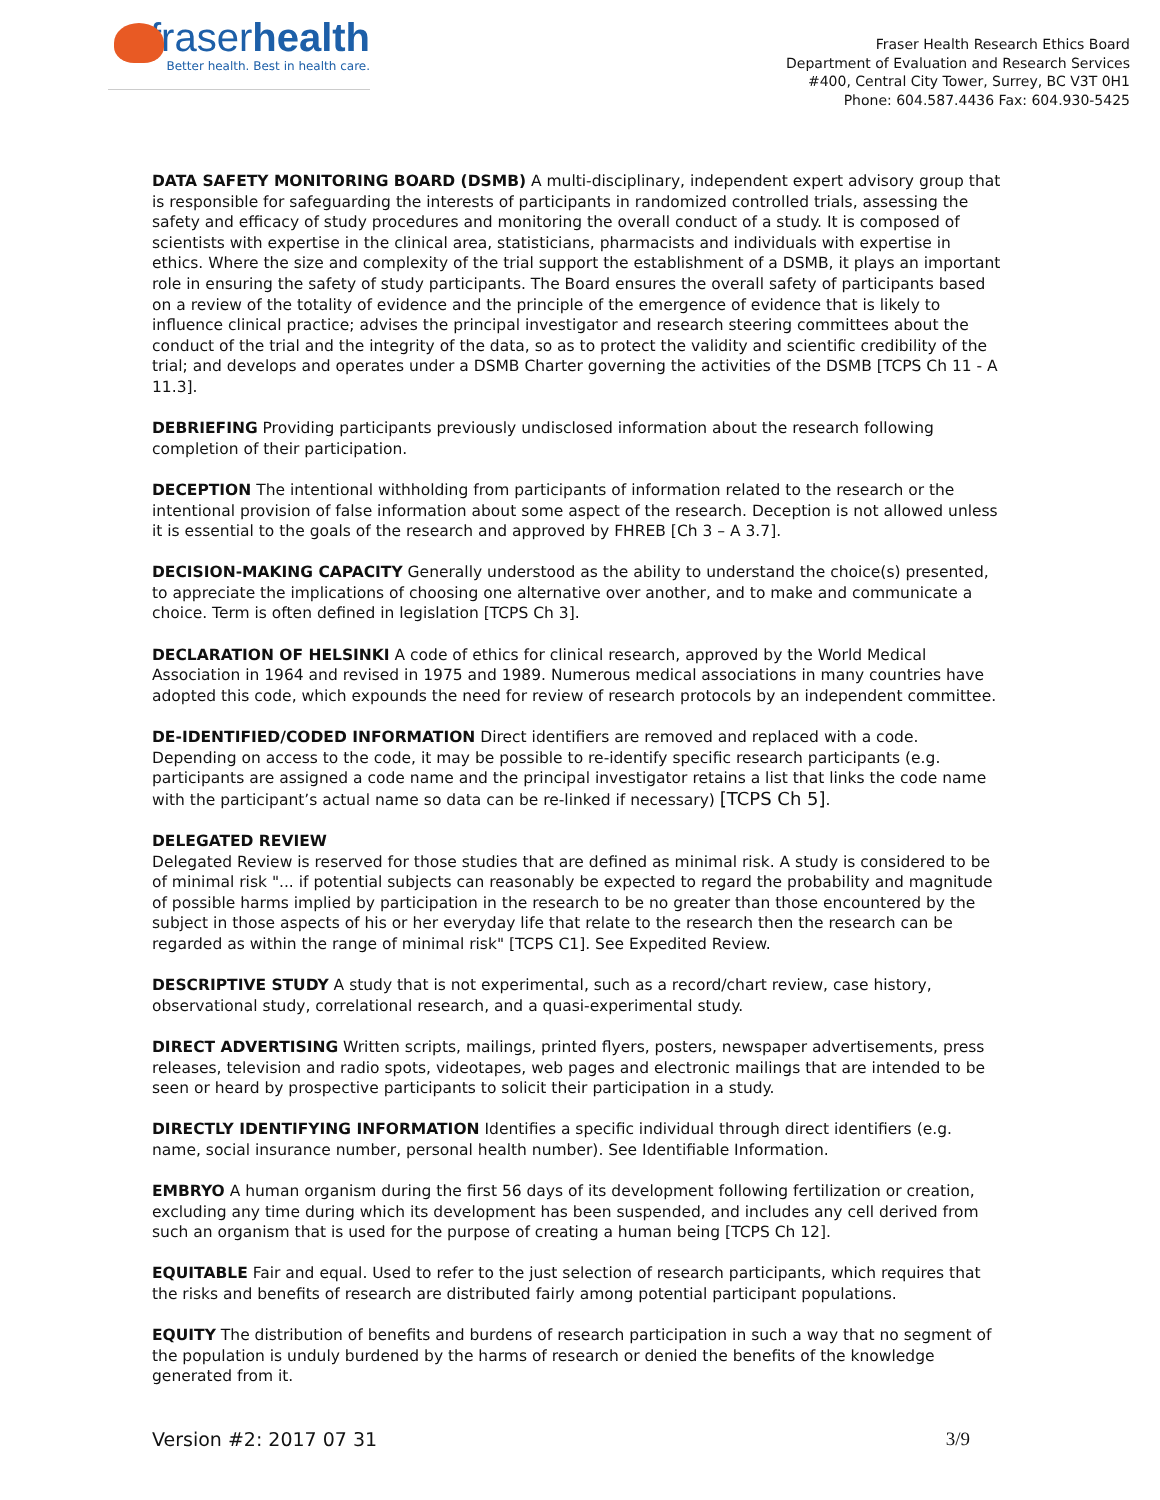fraserhealth
Better health. Best in health care.
Fraser Health Research Ethics Board
Department of Evaluation and Research Services
#400, Central City Tower, Surrey, BC V3T 0H1
Phone: 604.587.4436 Fax: 604.930-5425
DATA SAFETY MONITORING BOARD (DSMB) A multi-disciplinary, independent expert advisory group that is responsible for safeguarding the interests of participants in randomized controlled trials, assessing the safety and efficacy of study procedures and monitoring the overall conduct of a study. It is composed of scientists with expertise in the clinical area, statisticians, pharmacists and individuals with expertise in ethics. Where the size and complexity of the trial support the establishment of a DSMB, it plays an important role in ensuring the safety of study participants. The Board ensures the overall safety of participants based on a review of the totality of evidence and the principle of the emergence of evidence that is likely to influence clinical practice; advises the principal investigator and research steering committees about the conduct of the trial and the integrity of the data, so as to protect the validity and scientific credibility of the trial; and develops and operates under a DSMB Charter governing the activities of the DSMB [TCPS Ch 11 - A 11.3].
DEBRIEFING Providing participants previously undisclosed information about the research following completion of their participation.
DECEPTION The intentional withholding from participants of information related to the research or the intentional provision of false information about some aspect of the research. Deception is not allowed unless it is essential to the goals of the research and approved by FHREB [Ch 3 – A 3.7].
DECISION-MAKING CAPACITY Generally understood as the ability to understand the choice(s) presented, to appreciate the implications of choosing one alternative over another, and to make and communicate a choice. Term is often defined in legislation [TCPS Ch 3].
DECLARATION OF HELSINKI A code of ethics for clinical research, approved by the World Medical Association in 1964 and revised in 1975 and 1989. Numerous medical associations in many countries have adopted this code, which expounds the need for review of research protocols by an independent committee.
DE-IDENTIFIED/CODED INFORMATION Direct identifiers are removed and replaced with a code. Depending on access to the code, it may be possible to re-identify specific research participants (e.g. participants are assigned a code name and the principal investigator retains a list that links the code name with the participant’s actual name so data can be re-linked if necessary) [TCPS Ch 5].
DELEGATED REVIEW
Delegated Review is reserved for those studies that are defined as minimal risk. A study is considered to be of minimal risk "... if potential subjects can reasonably be expected to regard the probability and magnitude of possible harms implied by participation in the research to be no greater than those encountered by the subject in those aspects of his or her everyday life that relate to the research then the research can be regarded as within the range of minimal risk" [TCPS C1]. See Expedited Review.
DESCRIPTIVE STUDY A study that is not experimental, such as a record/chart review, case history, observational study, correlational research, and a quasi-experimental study.
DIRECT ADVERTISING Written scripts, mailings, printed flyers, posters, newspaper advertisements, press releases, television and radio spots, videotapes, web pages and electronic mailings that are intended to be seen or heard by prospective participants to solicit their participation in a study.
DIRECTLY IDENTIFYING INFORMATION Identifies a specific individual through direct identifiers (e.g. name, social insurance number, personal health number). See Identifiable Information.
EMBRYO A human organism during the first 56 days of its development following fertilization or creation, excluding any time during which its development has been suspended, and includes any cell derived from such an organism that is used for the purpose of creating a human being [TCPS Ch 12].
EQUITABLE Fair and equal. Used to refer to the just selection of research participants, which requires that the risks and benefits of research are distributed fairly among potential participant populations.
EQUITY The distribution of benefits and burdens of research participation in such a way that no segment of the population is unduly burdened by the harms of research or denied the benefits of the knowledge generated from it.
Version #2: 2017 07 31 3/9